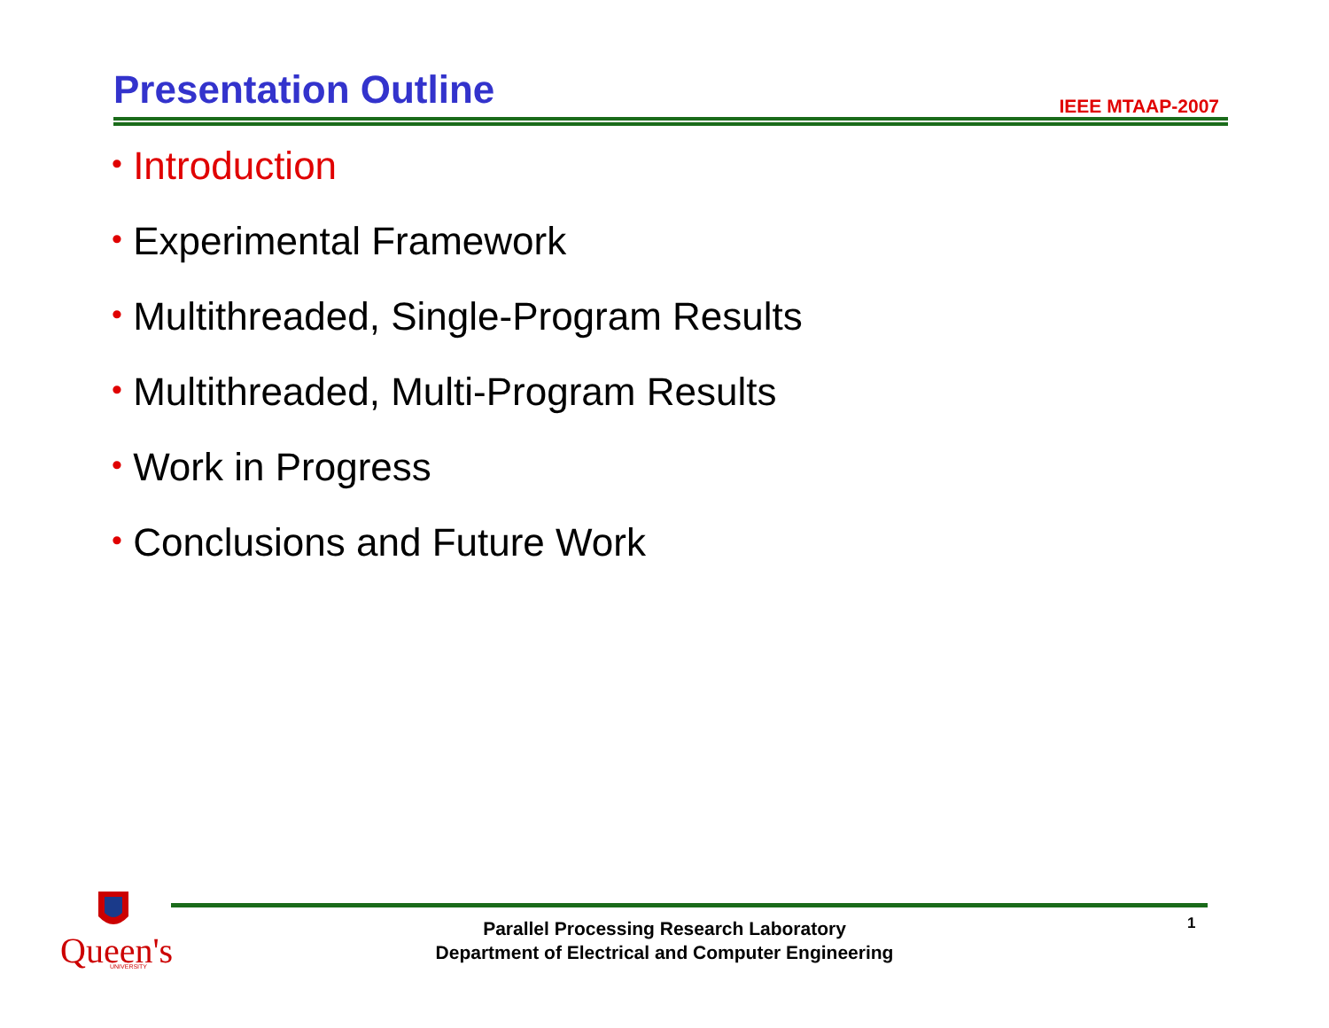Presentation Outline IEEE MTAAP-2007
• Introduction
• Experimental Framework
• Multithreaded, Single-Program Results
• Multithreaded, Multi-Program Results
• Work in Progress
• Conclusions and Future Work
Queen's
UNIVERSITY
Parallel Processing Research Laboratory
Department of Electrical and Computer Engineering
1